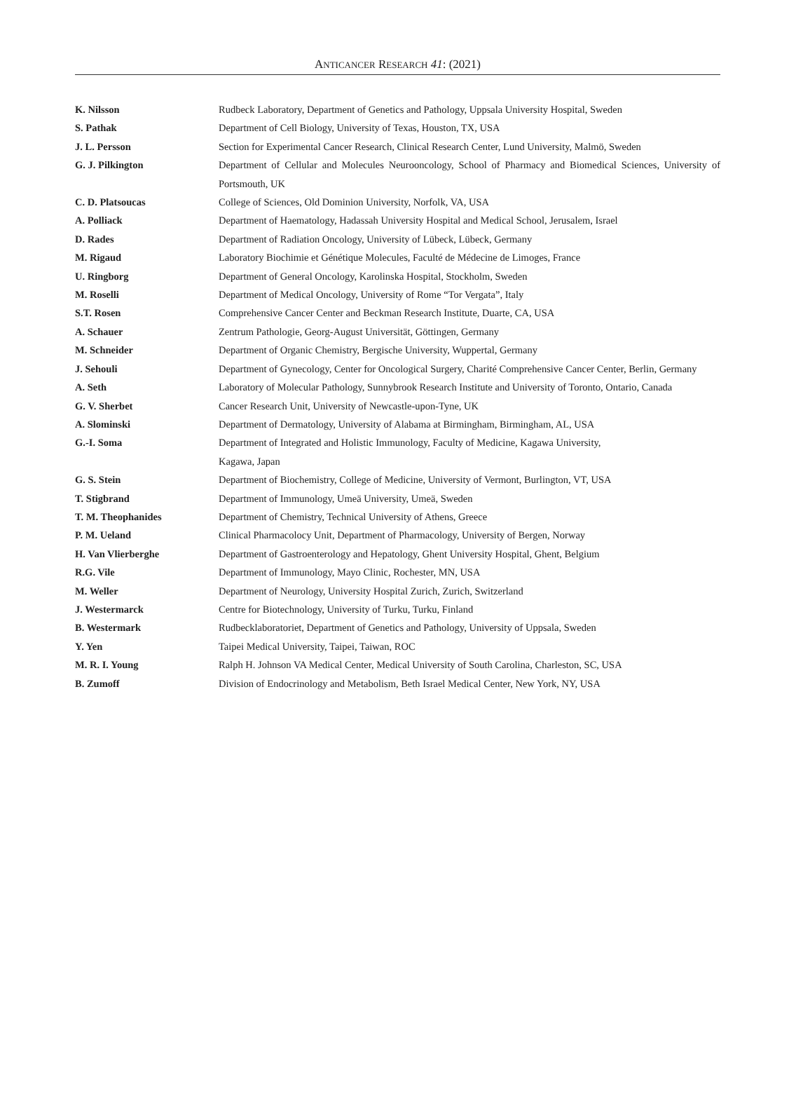ANTICANCER RESEARCH 41: (2021)
| K. Nilsson | Rudbeck Laboratory, Department of Genetics and Pathology, Uppsala University Hospital, Sweden |
| S. Pathak | Department of Cell Biology, University of Texas, Houston, TX, USA |
| J. L. Persson | Section for Experimental Cancer Research, Clinical Research Center, Lund University, Malmö, Sweden |
| G. J. Pilkington | Department of Cellular and Molecules Neurooncology, School of Pharmacy and Biomedical Sciences, University of Portsmouth, UK |
| C. D. Platsoucas | College of Sciences, Old Dominion University, Norfolk, VA, USA |
| A. Polliack | Department of Haematology, Hadassah University Hospital and Medical School, Jerusalem, Israel |
| D. Rades | Department of Radiation Oncology, University of Lübeck, Lübeck, Germany |
| M. Rigaud | Laboratory Biochimie et Génétique Molecules, Faculté de Médecine de Limoges, France |
| U. Ringborg | Department of General Oncology, Karolinska Hospital, Stockholm, Sweden |
| M. Roselli | Department of Medical Oncology, University of Rome “Tor Vergata”, Italy |
| S.T. Rosen | Comprehensive Cancer Center and Beckman Research Institute, Duarte, CA, USA |
| A. Schauer | Zentrum Pathologie, Georg-August Universität, Göttingen, Germany |
| M. Schneider | Department of Organic Chemistry, Bergische University, Wuppertal, Germany |
| J. Sehouli | Department of Gynecology, Center for Oncological Surgery, Charité Comprehensive Cancer Center, Berlin, Germany |
| A. Seth | Laboratory of Molecular Pathology, Sunnybrook Research Institute and University of Toronto, Ontario, Canada |
| G. V. Sherbet | Cancer Research Unit, University of Newcastle-upon-Tyne, UK |
| A. Slominski | Department of Dermatology, University of Alabama at Birmingham, Birmingham, AL, USA |
| G.-I. Soma | Department of Integrated and Holistic Immunology, Faculty of Medicine, Kagawa University, Kagawa, Japan |
| G. S. Stein | Department of Biochemistry, College of Medicine, University of Vermont, Burlington, VT, USA |
| T. Stigbrand | Department of Immunology, Umeä University, Umeä, Sweden |
| T. M. Theophanides | Department of Chemistry, Technical University of Athens, Greece |
| P. M. Ueland | Clinical Pharmacolocy Unit, Department of Pharmacology, University of Bergen, Norway |
| H. Van Vlierberghe | Department of Gastroenterology and Hepatology, Ghent University Hospital, Ghent, Belgium |
| R.G. Vile | Department of Immunology, Mayo Clinic, Rochester, MN, USA |
| M. Weller | Department of Neurology, University Hospital Zurich, Zurich, Switzerland |
| J. Westermarck | Centre for Biotechnology, University of Turku, Turku, Finland |
| B. Westermark | Rudbecklaboratoriet, Department of Genetics and Pathology, University of Uppsala, Sweden |
| Y. Yen | Taipei Medical University, Taipei, Taiwan, ROC |
| M. R. I. Young | Ralph H. Johnson VA Medical Center, Medical University of South Carolina, Charleston, SC, USA |
| B. Zumoff | Division of Endocrinology and Metabolism, Beth Israel Medical Center, New York, NY, USA |